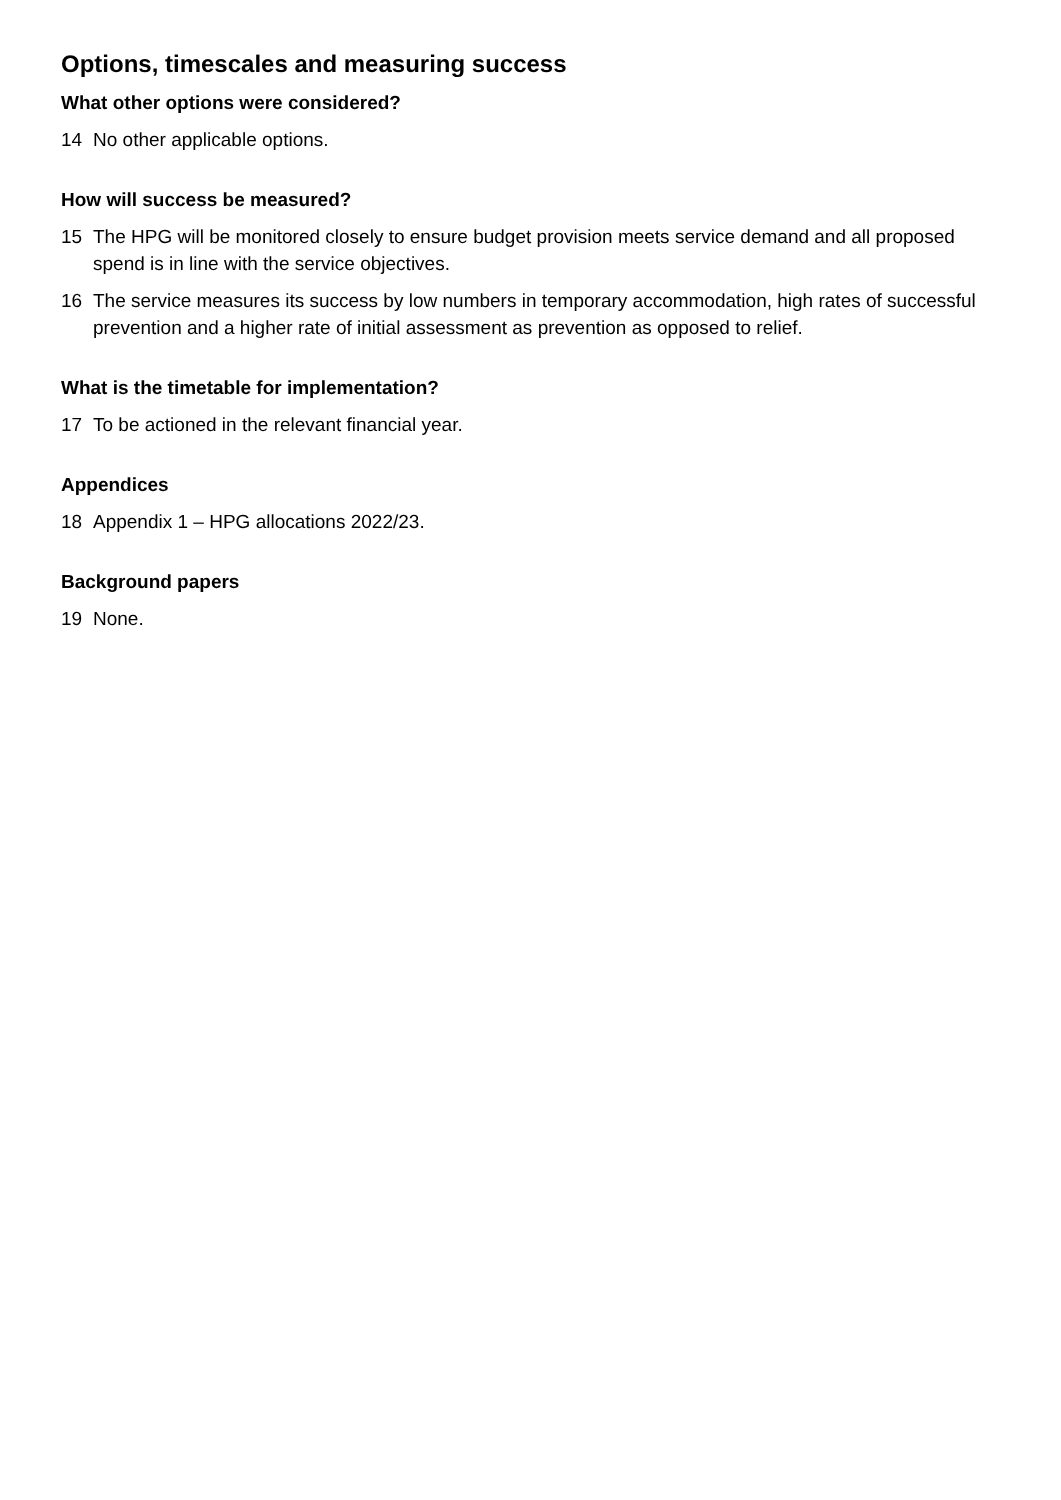Options, timescales and measuring success
What other options were considered?
14 No other applicable options.
How will success be measured?
15 The HPG will be monitored closely to ensure budget provision meets service demand and all proposed spend is in line with the service objectives.
16 The service measures its success by low numbers in temporary accommodation, high rates of successful prevention and a higher rate of initial assessment as prevention as opposed to relief.
What is the timetable for implementation?
17 To be actioned in the relevant financial year.
Appendices
18 Appendix 1 – HPG allocations 2022/23.
Background papers
19 None.